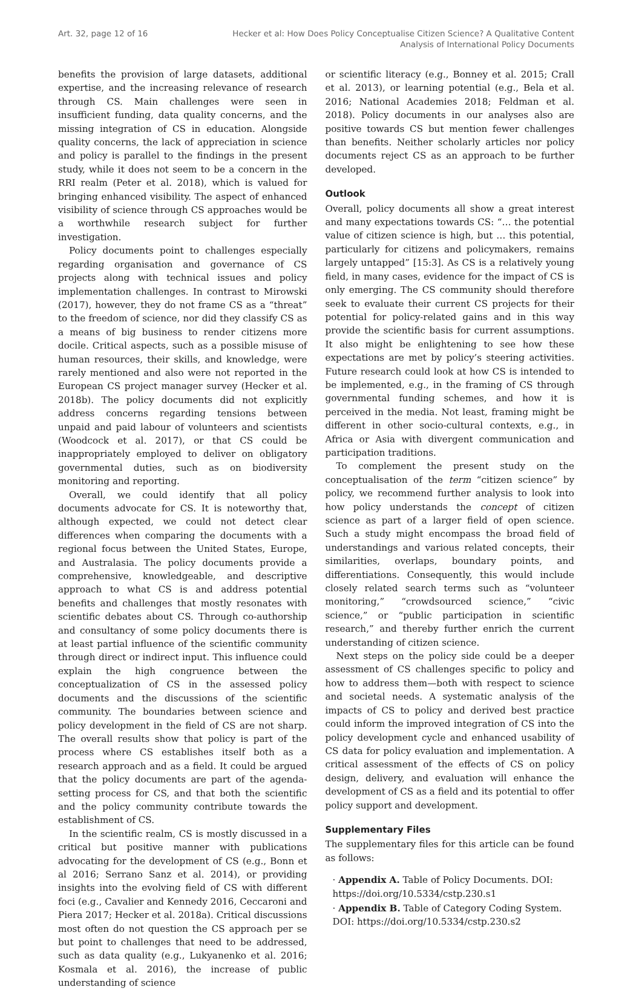Art. 32, page 12 of 16 Hecker et al: How Does Policy Conceptualise Citizen Science? A Qualitative Content
Analysis of International Policy Documents
benefits the provision of large datasets, additional expertise, and the increasing relevance of research through CS. Main challenges were seen in insufficient funding, data quality concerns, and the missing integration of CS in education. Alongside quality concerns, the lack of appreciation in science and policy is parallel to the findings in the present study, while it does not seem to be a concern in the RRI realm (Peter et al. 2018), which is valued for bringing enhanced visibility. The aspect of enhanced visibility of science through CS approaches would be a worthwhile research subject for further investigation.
Policy documents point to challenges especially regarding organisation and governance of CS projects along with technical issues and policy implementation challenges. In contrast to Mirowski (2017), however, they do not frame CS as a “threat” to the freedom of science, nor did they classify CS as a means of big business to render citizens more docile. Critical aspects, such as a possible misuse of human resources, their skills, and knowledge, were rarely mentioned and also were not reported in the European CS project manager survey (Hecker et al. 2018b). The policy documents did not explicitly address concerns regarding tensions between unpaid and paid labour of volunteers and scientists (Woodcock et al. 2017), or that CS could be inappropriately employed to deliver on obligatory governmental duties, such as on biodiversity monitoring and reporting.
Overall, we could identify that all policy documents advocate for CS. It is noteworthy that, although expected, we could not detect clear differences when comparing the documents with a regional focus between the United States, Europe, and Australasia. The policy documents provide a comprehensive, knowledgeable, and descriptive approach to what CS is and address potential benefits and challenges that mostly resonates with scientific debates about CS. Through co-authorship and consultancy of some policy documents there is at least partial influence of the scientific community through direct or indirect input. This influence could explain the high congruence between the conceptualization of CS in the assessed policy documents and the discussions of the scientific community. The boundaries between science and policy development in the field of CS are not sharp. The overall results show that policy is part of the process where CS establishes itself both as a research approach and as a field. It could be argued that the policy documents are part of the agenda-setting process for CS, and that both the scientific and the policy community contribute towards the establishment of CS.
In the scientific realm, CS is mostly discussed in a critical but positive manner with publications advocating for the development of CS (e.g., Bonn et al 2016; Serrano Sanz et al. 2014), or providing insights into the evolving field of CS with different foci (e.g., Cavalier and Kennedy 2016, Ceccaroni and Piera 2017; Hecker et al. 2018a). Critical discussions most often do not question the CS approach per se but point to challenges that need to be addressed, such as data quality (e.g., Lukyanenko et al. 2016; Kosmala et al. 2016), the increase of public understanding of science
or scientific literacy (e.g., Bonney et al. 2015; Crall et al. 2013), or learning potential (e.g., Bela et al. 2016; National Academies 2018; Feldman et al. 2018). Policy documents in our analyses also are positive towards CS but mention fewer challenges than benefits. Neither scholarly articles nor policy documents reject CS as an approach to be further developed.
Outlook
Overall, policy documents all show a great interest and many expectations towards CS: “… the potential value of citizen science is high, but … this potential, particularly for citizens and policymakers, remains largely untapped” [15:3]. As CS is a relatively young field, in many cases, evidence for the impact of CS is only emerging. The CS community should therefore seek to evaluate their current CS projects for their potential for policy-related gains and in this way provide the scientific basis for current assumptions. It also might be enlightening to see how these expectations are met by policy’s steering activities. Future research could look at how CS is intended to be implemented, e.g., in the framing of CS through governmental funding schemes, and how it is perceived in the media. Not least, framing might be different in other socio-cultural contexts, e.g., in Africa or Asia with divergent communication and participation traditions.
To complement the present study on the conceptualisation of the term “citizen science” by policy, we recommend further analysis to look into how policy understands the concept of citizen science as part of a larger field of open science. Such a study might encompass the broad field of understandings and various related concepts, their similarities, overlaps, boundary points, and differentiations. Consequently, this would include closely related search terms such as “volunteer monitoring,” “crowdsourced science,” “civic science,” or “public participation in scientific research,” and thereby further enrich the current understanding of citizen science.
Next steps on the policy side could be a deeper assessment of CS challenges specific to policy and how to address them—both with respect to science and societal needs. A systematic analysis of the impacts of CS to policy and derived best practice could inform the improved integration of CS into the policy development cycle and enhanced usability of CS data for policy evaluation and implementation. A critical assessment of the effects of CS on policy design, delivery, and evaluation will enhance the development of CS as a field and its potential to offer policy support and development.
Supplementary Files
The supplementary files for this article can be found as follows:
· Appendix A. Table of Policy Documents. DOI: https://doi.org/10.5334/cstp.230.s1
· Appendix B. Table of Category Coding System. DOI: https://doi.org/10.5334/cstp.230.s2